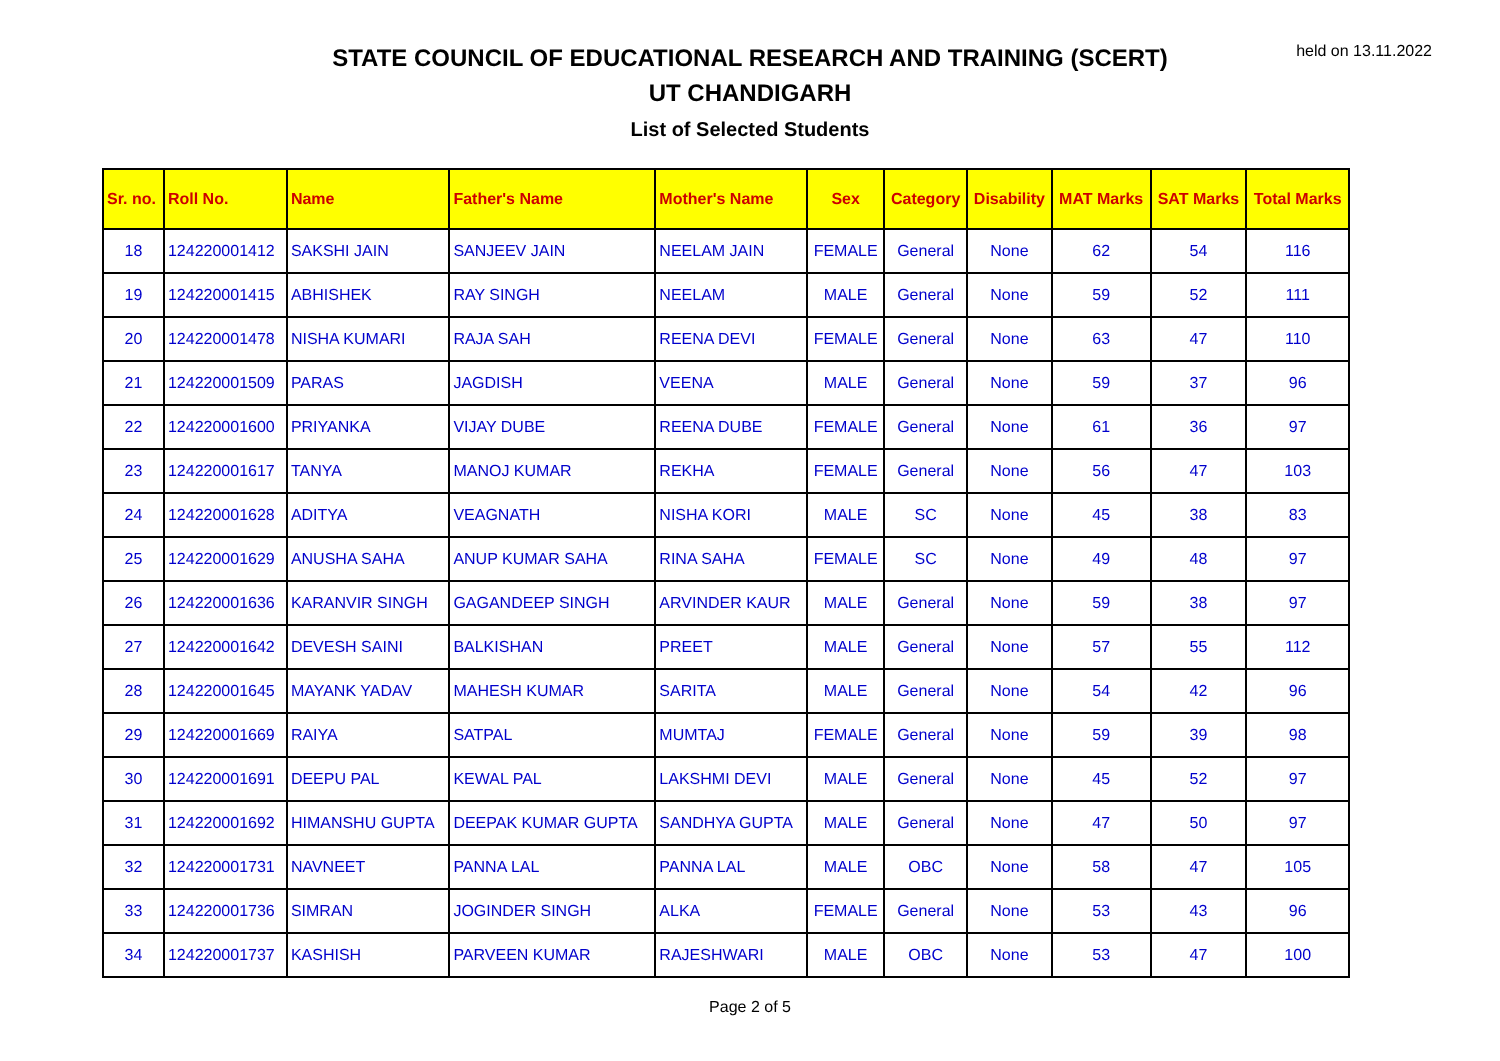held on 13.11.2022
STATE COUNCIL OF EDUCATIONAL RESEARCH AND TRAINING (SCERT)
UT CHANDIGARH
List of Selected Students
| Sr. no. | Roll No. | Name | Father's Name | Mother's Name | Sex | Category | Disability | MAT Marks | SAT Marks | Total Marks |
| --- | --- | --- | --- | --- | --- | --- | --- | --- | --- | --- |
| 18 | 124220001412 | SAKSHI JAIN | SANJEEV JAIN | NEELAM JAIN | FEMALE | General | None | 62 | 54 | 116 |
| 19 | 124220001415 | ABHISHEK | RAY SINGH | NEELAM | MALE | General | None | 59 | 52 | 111 |
| 20 | 124220001478 | NISHA KUMARI | RAJA SAH | REENA DEVI | FEMALE | General | None | 63 | 47 | 110 |
| 21 | 124220001509 | PARAS | JAGDISH | VEENA | MALE | General | None | 59 | 37 | 96 |
| 22 | 124220001600 | PRIYANKA | VIJAY DUBE | REENA DUBE | FEMALE | General | None | 61 | 36 | 97 |
| 23 | 124220001617 | TANYA | MANOJ KUMAR | REKHA | FEMALE | General | None | 56 | 47 | 103 |
| 24 | 124220001628 | ADITYA | VEAGNATH | NISHA KORI | MALE | SC | None | 45 | 38 | 83 |
| 25 | 124220001629 | ANUSHA SAHA | ANUP KUMAR SAHA | RINA SAHA | FEMALE | SC | None | 49 | 48 | 97 |
| 26 | 124220001636 | KARANVIR SINGH | GAGANDEEP SINGH | ARVINDER KAUR | MALE | General | None | 59 | 38 | 97 |
| 27 | 124220001642 | DEVESH SAINI | BALKISHAN | PREET | MALE | General | None | 57 | 55 | 112 |
| 28 | 124220001645 | MAYANK YADAV | MAHESH KUMAR | SARITA | MALE | General | None | 54 | 42 | 96 |
| 29 | 124220001669 | RAIYA | SATPAL | MUMTAJ | FEMALE | General | None | 59 | 39 | 98 |
| 30 | 124220001691 | DEEPU PAL | KEWAL PAL | LAKSHMI DEVI | MALE | General | None | 45 | 52 | 97 |
| 31 | 124220001692 | HIMANSHU GUPTA | DEEPAK KUMAR GUPTA | SANDHYA GUPTA | MALE | General | None | 47 | 50 | 97 |
| 32 | 124220001731 | NAVNEET | PANNA LAL | PANNA LAL | MALE | OBC | None | 58 | 47 | 105 |
| 33 | 124220001736 | SIMRAN | JOGINDER SINGH | ALKA | FEMALE | General | None | 53 | 43 | 96 |
| 34 | 124220001737 | KASHISH | PARVEEN KUMAR | RAJESHWARI | MALE | OBC | None | 53 | 47 | 100 |
Page 2 of 5